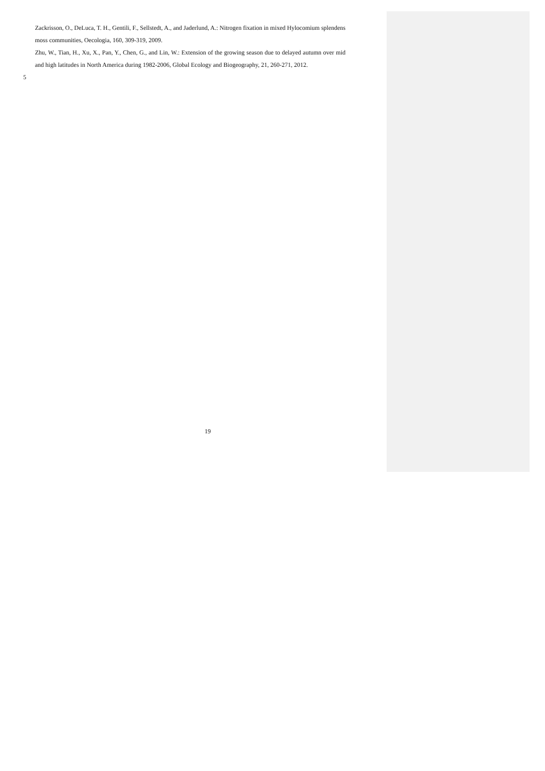Zackrisson, O., DeLuca, T. H., Gentili, F., Sellstedt, A., and Jaderlund, A.: Nitrogen fixation in mixed Hylocomium splendens moss communities, Oecologia, 160, 309-319, 2009.
Zhu, W., Tian, H., Xu, X., Pan, Y., Chen, G., and Lin, W.: Extension of the growing season due to delayed autumn over mid and high latitudes in North America during 1982-2006, Global Ecology and Biogeography, 21, 260-271, 2012.
5
19